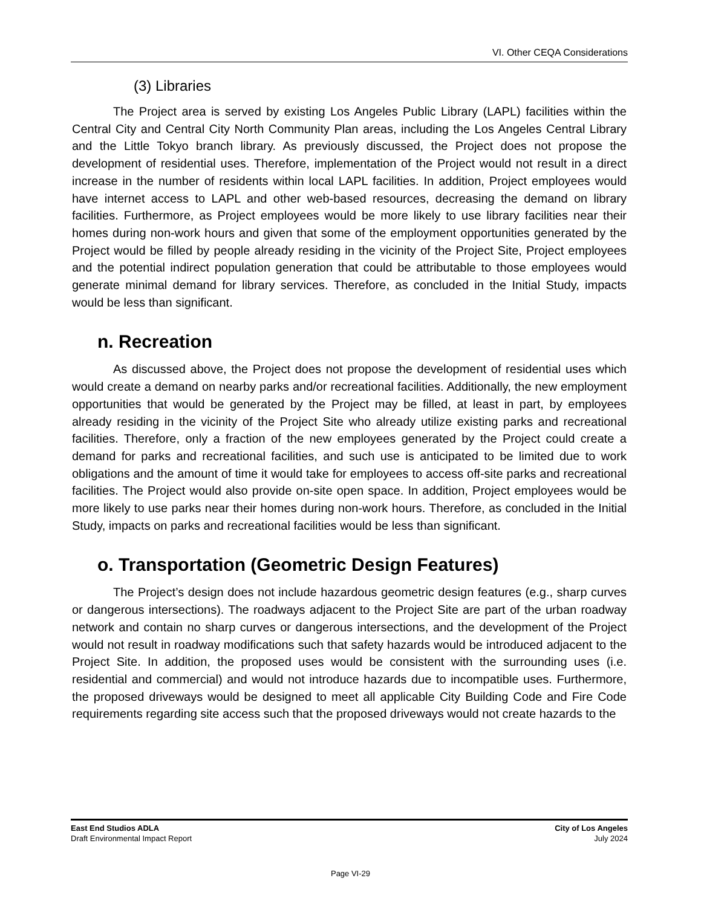VI. Other CEQA Considerations
(3) Libraries
The Project area is served by existing Los Angeles Public Library (LAPL) facilities within the Central City and Central City North Community Plan areas, including the Los Angeles Central Library and the Little Tokyo branch library. As previously discussed, the Project does not propose the development of residential uses. Therefore, implementation of the Project would not result in a direct increase in the number of residents within local LAPL facilities. In addition, Project employees would have internet access to LAPL and other web-based resources, decreasing the demand on library facilities. Furthermore, as Project employees would be more likely to use library facilities near their homes during non-work hours and given that some of the employment opportunities generated by the Project would be filled by people already residing in the vicinity of the Project Site, Project employees and the potential indirect population generation that could be attributable to those employees would generate minimal demand for library services. Therefore, as concluded in the Initial Study, impacts would be less than significant.
n. Recreation
As discussed above, the Project does not propose the development of residential uses which would create a demand on nearby parks and/or recreational facilities. Additionally, the new employment opportunities that would be generated by the Project may be filled, at least in part, by employees already residing in the vicinity of the Project Site who already utilize existing parks and recreational facilities. Therefore, only a fraction of the new employees generated by the Project could create a demand for parks and recreational facilities, and such use is anticipated to be limited due to work obligations and the amount of time it would take for employees to access off-site parks and recreational facilities. The Project would also provide on-site open space. In addition, Project employees would be more likely to use parks near their homes during non-work hours. Therefore, as concluded in the Initial Study, impacts on parks and recreational facilities would be less than significant.
o. Transportation (Geometric Design Features)
The Project’s design does not include hazardous geometric design features (e.g., sharp curves or dangerous intersections). The roadways adjacent to the Project Site are part of the urban roadway network and contain no sharp curves or dangerous intersections, and the development of the Project would not result in roadway modifications such that safety hazards would be introduced adjacent to the Project Site. In addition, the proposed uses would be consistent with the surrounding uses (i.e. residential and commercial) and would not introduce hazards due to incompatible uses. Furthermore, the proposed driveways would be designed to meet all applicable City Building Code and Fire Code requirements regarding site access such that the proposed driveways would not create hazards to the
East End Studios ADLA
Draft Environmental Impact Report
City of Los Angeles
July 2024
Page VI-29